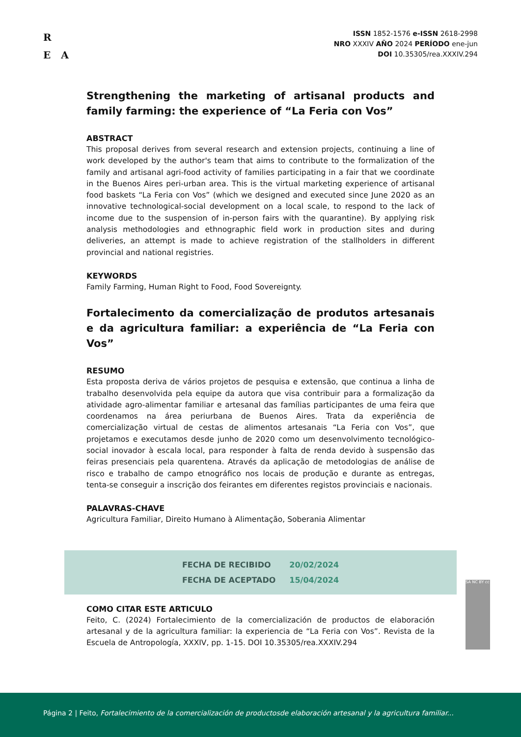R
E A
ISSN 1852-1576 e-ISSN 2618-2998
NRO XXXIV AÑO 2024 PERÍODO ene-jun
DOI 10.35305/rea.XXXIV.294
Strengthening the marketing of artisanal products and family farming: the experience of “La Feria con Vos”
ABSTRACT
This proposal derives from several research and extension projects, continuing a line of work developed by the author's team that aims to contribute to the formalization of the family and artisanal agri-food activity of families participating in a fair that we coordinate in the Buenos Aires peri-urban area. This is the virtual marketing experience of artisanal food baskets “La Feria con Vos” (which we designed and executed since June 2020 as an innovative technological-social development on a local scale, to respond to the lack of income due to the suspension of in-person fairs with the quarantine). By applying risk analysis methodologies and ethnographic field work in production sites and during deliveries, an attempt is made to achieve registration of the stallholders in different provincial and national registries.
KEYWORDS
Family Farming, Human Right to Food, Food Sovereignty.
Fortalecimento da comercialização de produtos artesanais e da agricultura familiar: a experiência de “La Feria con Vos”
RESUMO
Esta proposta deriva de vários projetos de pesquisa e extensão, que continua a linha de trabalho desenvolvida pela equipe da autora que visa contribuir para a formalização da atividade agro-alimentar familiar e artesanal das famílias participantes de uma feira que coordenamos na área periurbana de Buenos Aires. Trata da experiência de comercialização virtual de cestas de alimentos artesanais “La Feria con Vos”, que projetamos e executamos desde junho de 2020 como um desenvolvimento tecnológico-social inovador à escala local, para responder à falta de renda devido à suspensão das feiras presenciais pela quarentena. Através da aplicação de metodologias de análise de risco e trabalho de campo etnográfico nos locais de produção e durante as entregas, tenta-se conseguir a inscrição dos feirantes em diferentes registos provinciais e nacionais.
PALAVRAS-CHAVE
Agricultura Familiar, Direito Humano à Alimentação, Soberania Alimentar
| FECHA DE RECIBIDO | 20/02/2024 |
| FECHA DE ACEPTADO | 15/04/2024 |
COMO CITAR ESTE ARTICULO
Feito, C. (2024) Fortalecimiento de la comercialización de productos de elaboración artesanal y de la agricultura familiar: la experiencia de “La Feria con Vos”. Revista de la Escuela de Antropología, XXXIV, pp. 1-15. DOI 10.35305/rea.XXXIV.294
SA NC BY cc
Página 2 | Feito, Fortalecimiento de la comercialización de productosde elaboración artesanal y la agricultura familiar...